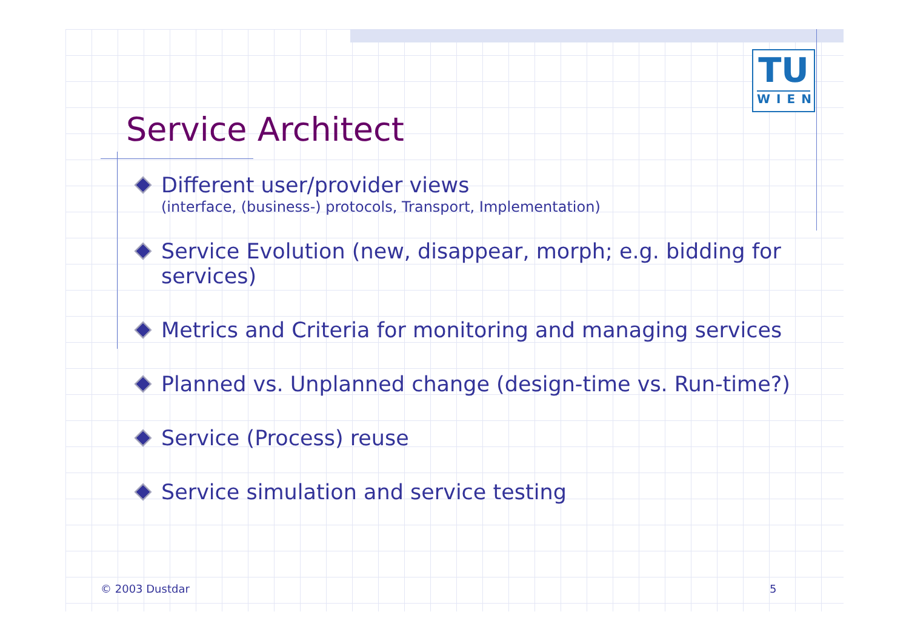TU
WIEN
Service Architect
Different user/provider views
(interface, (business-) protocols, Transport, Implementation)
Service Evolution (new, disappear, morph; e.g. bidding for services)
Metrics and Criteria for monitoring and managing services
Planned vs. Unplanned change (design-time vs. Run-time?)
Service (Process) reuse
Service simulation and service testing
© 2003 Dustdar 5